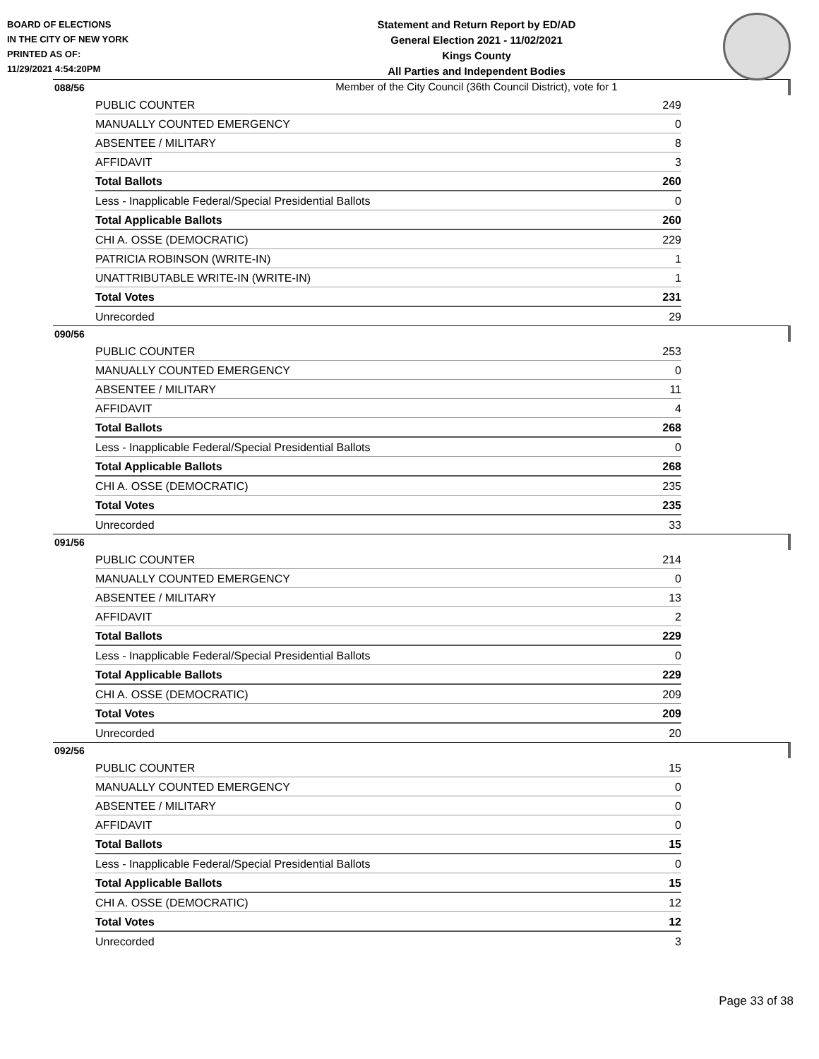BOARD OF ELECTIONS
IN THE CITY OF NEW YORK
PRINTED AS OF:
11/29/2021 4:54:20PM
Statement and Return Report by ED/AD
General Election 2021 - 11/02/2021
Kings County
All Parties and Independent Bodies
Member of the City Council (36th Council District), vote for 1
088/56
| PUBLIC COUNTER | 249 |
| MANUALLY COUNTED EMERGENCY | 0 |
| ABSENTEE / MILITARY | 8 |
| AFFIDAVIT | 3 |
| Total Ballots | 260 |
| Less - Inapplicable Federal/Special Presidential Ballots | 0 |
| Total Applicable Ballots | 260 |
| CHI A. OSSE (DEMOCRATIC) | 229 |
| PATRICIA ROBINSON (WRITE-IN) | 1 |
| UNATTRIBUTABLE WRITE-IN (WRITE-IN) | 1 |
| Total Votes | 231 |
| Unrecorded | 29 |
090/56
| PUBLIC COUNTER | 253 |
| MANUALLY COUNTED EMERGENCY | 0 |
| ABSENTEE / MILITARY | 11 |
| AFFIDAVIT | 4 |
| Total Ballots | 268 |
| Less - Inapplicable Federal/Special Presidential Ballots | 0 |
| Total Applicable Ballots | 268 |
| CHI A. OSSE (DEMOCRATIC) | 235 |
| Total Votes | 235 |
| Unrecorded | 33 |
091/56
| PUBLIC COUNTER | 214 |
| MANUALLY COUNTED EMERGENCY | 0 |
| ABSENTEE / MILITARY | 13 |
| AFFIDAVIT | 2 |
| Total Ballots | 229 |
| Less - Inapplicable Federal/Special Presidential Ballots | 0 |
| Total Applicable Ballots | 229 |
| CHI A. OSSE (DEMOCRATIC) | 209 |
| Total Votes | 209 |
| Unrecorded | 20 |
092/56
| PUBLIC COUNTER | 15 |
| MANUALLY COUNTED EMERGENCY | 0 |
| ABSENTEE / MILITARY | 0 |
| AFFIDAVIT | 0 |
| Total Ballots | 15 |
| Less - Inapplicable Federal/Special Presidential Ballots | 0 |
| Total Applicable Ballots | 15 |
| CHI A. OSSE (DEMOCRATIC) | 12 |
| Total Votes | 12 |
| Unrecorded | 3 |
Page 33 of 38